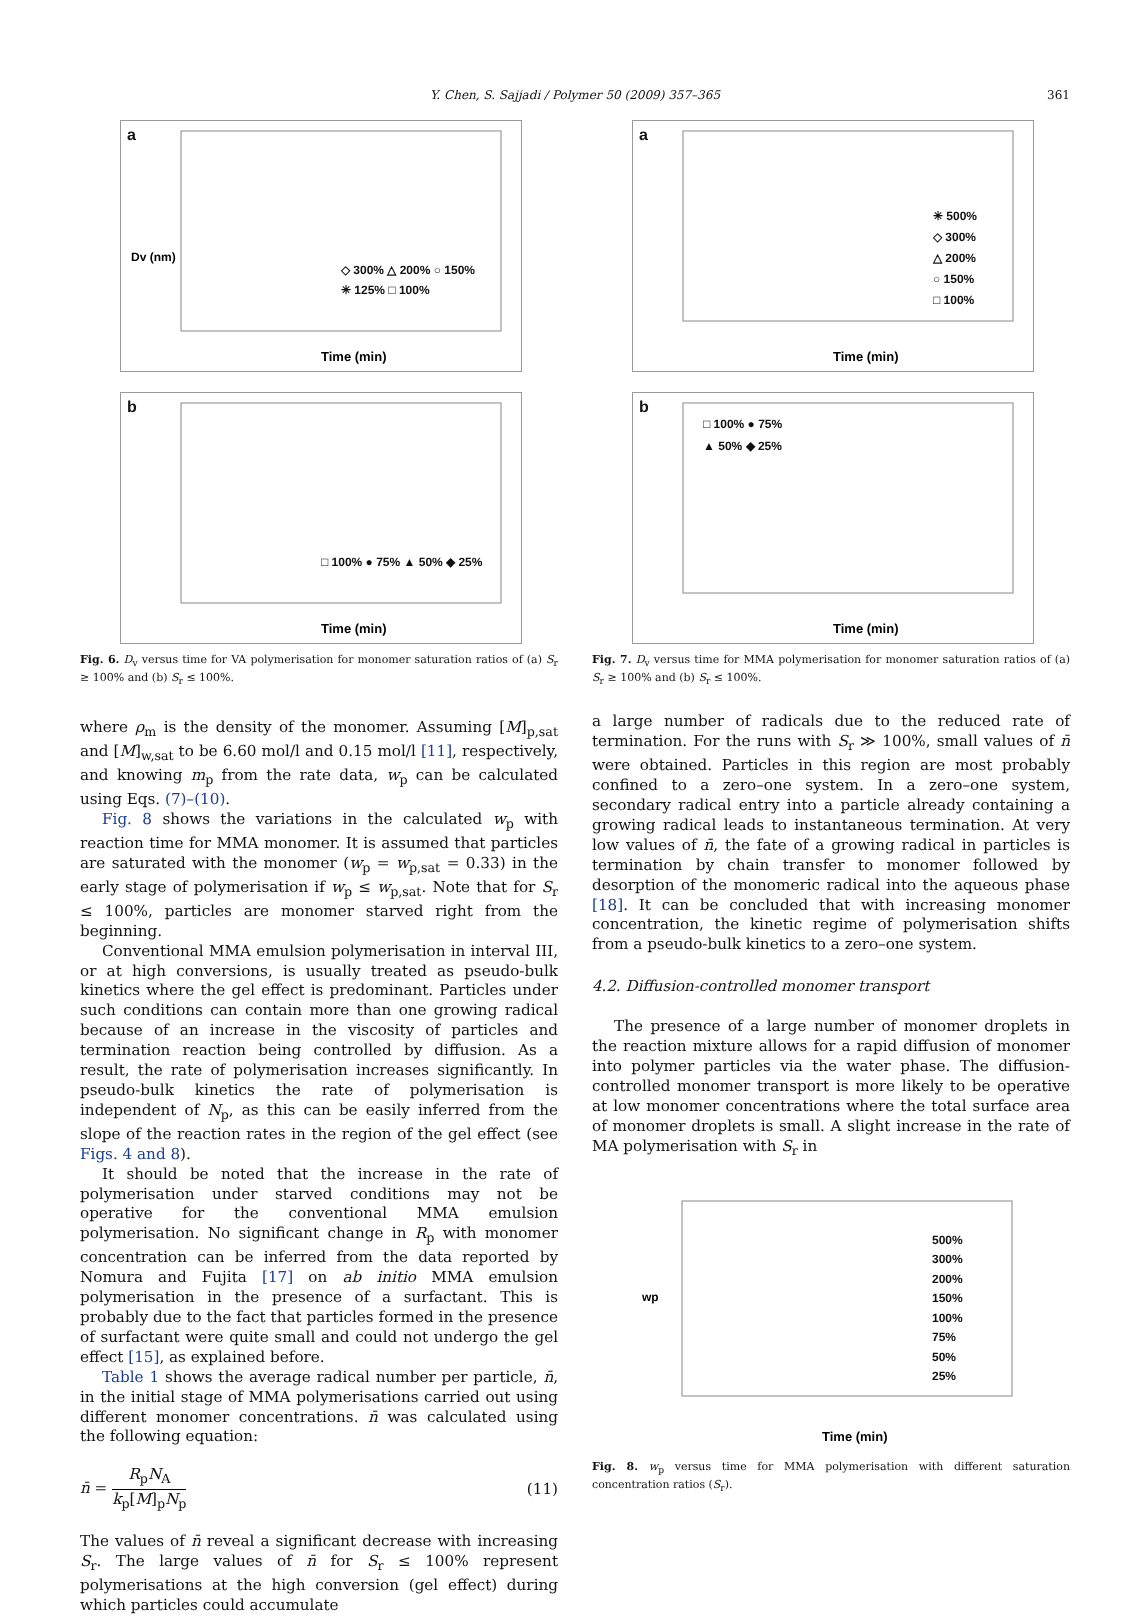Y. Chen, S. Sajjadi / Polymer 50 (2009) 357–365
361
a
Time (min)
Dv (nm)
◇ 300% △ 200% ○ 150%
✳ 125% □ 100%
b
Time (min)
□ 100% ● 75% ▲ 50% ◆ 25%
Fig. 6. D<sub>v</sub> versus time for VA polymerisation for monomer saturation ratios of (a) S<sub>r</sub> ≥ 100% and (b) S<sub>r</sub> ≤ 100%.
where ρ<sub>m</sub> is the density of the monomer. Assuming [M]<sub>p,sat</sub> and [M]<sub>w,sat</sub> to be 6.60 mol/l and 0.15 mol/l [11], respectively, and knowing m<sub>p</sub> from the rate data, w<sub>p</sub> can be calculated using Eqs. (7)–(10).
Fig. 8 shows the variations in the calculated w<sub>p</sub> with reaction time for MMA monomer. It is assumed that particles are saturated with the monomer (w<sub>p</sub> = w<sub>p,sat</sub> = 0.33) in the early stage of polymerisation if w<sub>p</sub> ≤ w<sub>p,sat</sub>. Note that for S<sub>r</sub> ≤ 100%, particles are monomer starved right from the beginning.
Conventional MMA emulsion polymerisation in interval III, or at high conversions, is usually treated as pseudo-bulk kinetics where the gel effect is predominant. Particles under such conditions can contain more than one growing radical because of an increase in the viscosity of particles and termination reaction being controlled by diffusion. As a result, the rate of polymerisation increases significantly. In pseudo-bulk kinetics the rate of polymerisation is independent of N<sub>p</sub>, as this can be easily inferred from the slope of the reaction rates in the region of the gel effect (see Figs. 4 and 8).
It should be noted that the increase in the rate of polymerisation under starved conditions may not be operative for the conventional MMA emulsion polymerisation. No significant change in R<sub>p</sub> with monomer concentration can be inferred from the data reported by Nomura and Fujita [17] on ab initio MMA emulsion polymerisation in the presence of a surfactant. This is probably due to the fact that particles formed in the presence of surfactant were quite small and could not undergo the gel effect [15], as explained before.
Table 1 shows the average radical number per particle, n̄, in the initial stage of MMA polymerisations carried out using different monomer concentrations. n̄ was calculated using the following equation:
n̄ = R<sub>p</sub>N<sub>A</sub> k<sub>p</sub>[M]<sub>p</sub>N<sub>p</sub> (11)
The values of n̄ reveal a significant decrease with increasing S<sub>r</sub>. The large values of n̄ for S<sub>r</sub> ≤ 100% represent polymerisations at the high conversion (gel effect) during which particles could accumulate
a
Time (min)
✳ 500%
◇ 300%
△ 200%
○ 150%
□ 100%
b
Time (min)
□ 100% ● 75%
▲ 50% ◆ 25%
Fig. 7. D<sub>v</sub> versus time for MMA polymerisation for monomer saturation ratios of (a) S<sub>r</sub> ≥ 100% and (b) S<sub>r</sub> ≤ 100%.
a large number of radicals due to the reduced rate of termination. For the runs with S<sub>r</sub> ≫ 100%, small values of n̄ were obtained. Particles in this region are most probably confined to a zero–one system. In a zero–one system, secondary radical entry into a particle already containing a growing radical leads to instantaneous termination. At very low values of n̄, the fate of a growing radical in particles is termination by chain transfer to monomer followed by desorption of the monomeric radical into the aqueous phase [18]. It can be concluded that with increasing monomer concentration, the kinetic regime of polymerisation shifts from a pseudo-bulk kinetics to a zero–one system.
4.2. Diffusion-controlled monomer transport
The presence of a large number of monomer droplets in the reaction mixture allows for a rapid diffusion of monomer into polymer particles via the water phase. The diffusion-controlled monomer transport is more likely to be operative at low monomer concentrations where the total surface area of monomer droplets is small. A slight increase in the rate of MA polymerisation with S<sub>r</sub> in
Time (min)
wp
500%
300%
200%
150%
100%
75%
50%
25%
Fig. 8. w<sub>p</sub> versus time for MMA polymerisation with different saturation concentration ratios (S<sub>r</sub>).